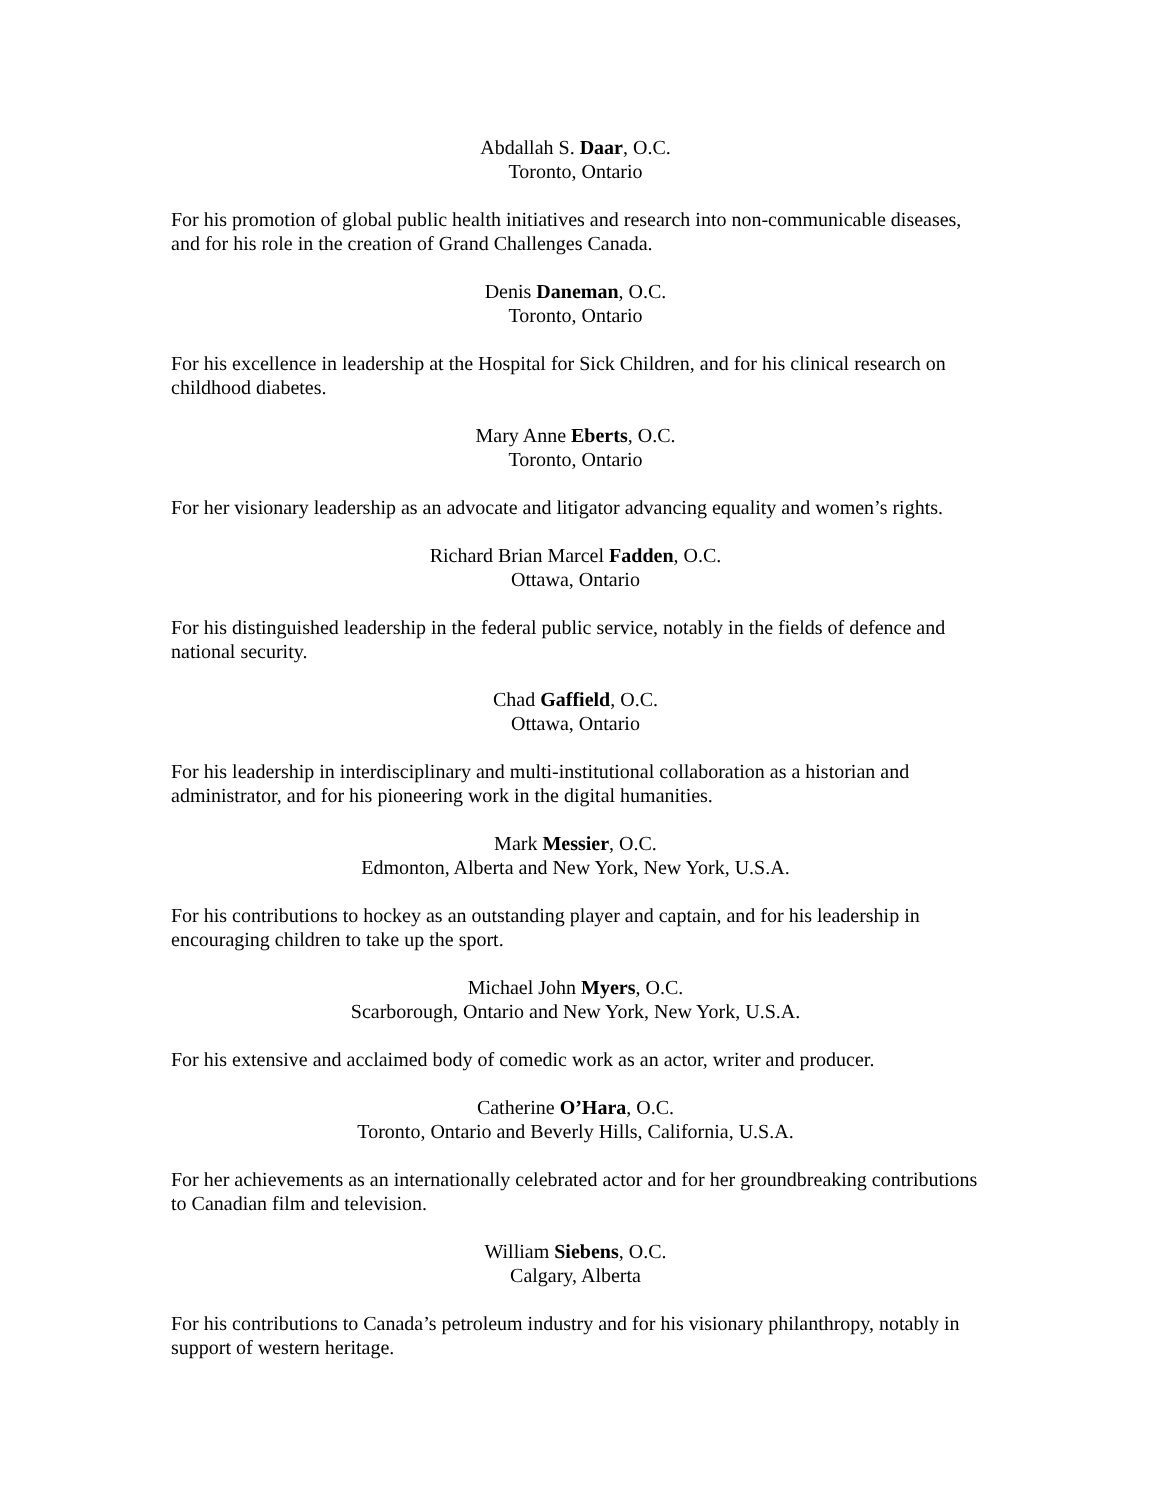Abdallah S. Daar, O.C.
Toronto, Ontario
For his promotion of global public health initiatives and research into non-communicable diseases, and for his role in the creation of Grand Challenges Canada.
Denis Daneman, O.C.
Toronto, Ontario
For his excellence in leadership at the Hospital for Sick Children, and for his clinical research on childhood diabetes.
Mary Anne Eberts, O.C.
Toronto, Ontario
For her visionary leadership as an advocate and litigator advancing equality and women’s rights.
Richard Brian Marcel Fadden, O.C.
Ottawa, Ontario
For his distinguished leadership in the federal public service, notably in the fields of defence and national security.
Chad Gaffield, O.C.
Ottawa, Ontario
For his leadership in interdisciplinary and multi-institutional collaboration as a historian and administrator, and for his pioneering work in the digital humanities.
Mark Messier, O.C.
Edmonton, Alberta and New York, New York, U.S.A.
For his contributions to hockey as an outstanding player and captain, and for his leadership in encouraging children to take up the sport.
Michael John Myers, O.C.
Scarborough, Ontario and New York, New York, U.S.A.
For his extensive and acclaimed body of comedic work as an actor, writer and producer.
Catherine O’Hara, O.C.
Toronto, Ontario and Beverly Hills, California, U.S.A.
For her achievements as an internationally celebrated actor and for her groundbreaking contributions to Canadian film and television.
William Siebens, O.C.
Calgary, Alberta
For his contributions to Canada’s petroleum industry and for his visionary philanthropy, notably in support of western heritage.